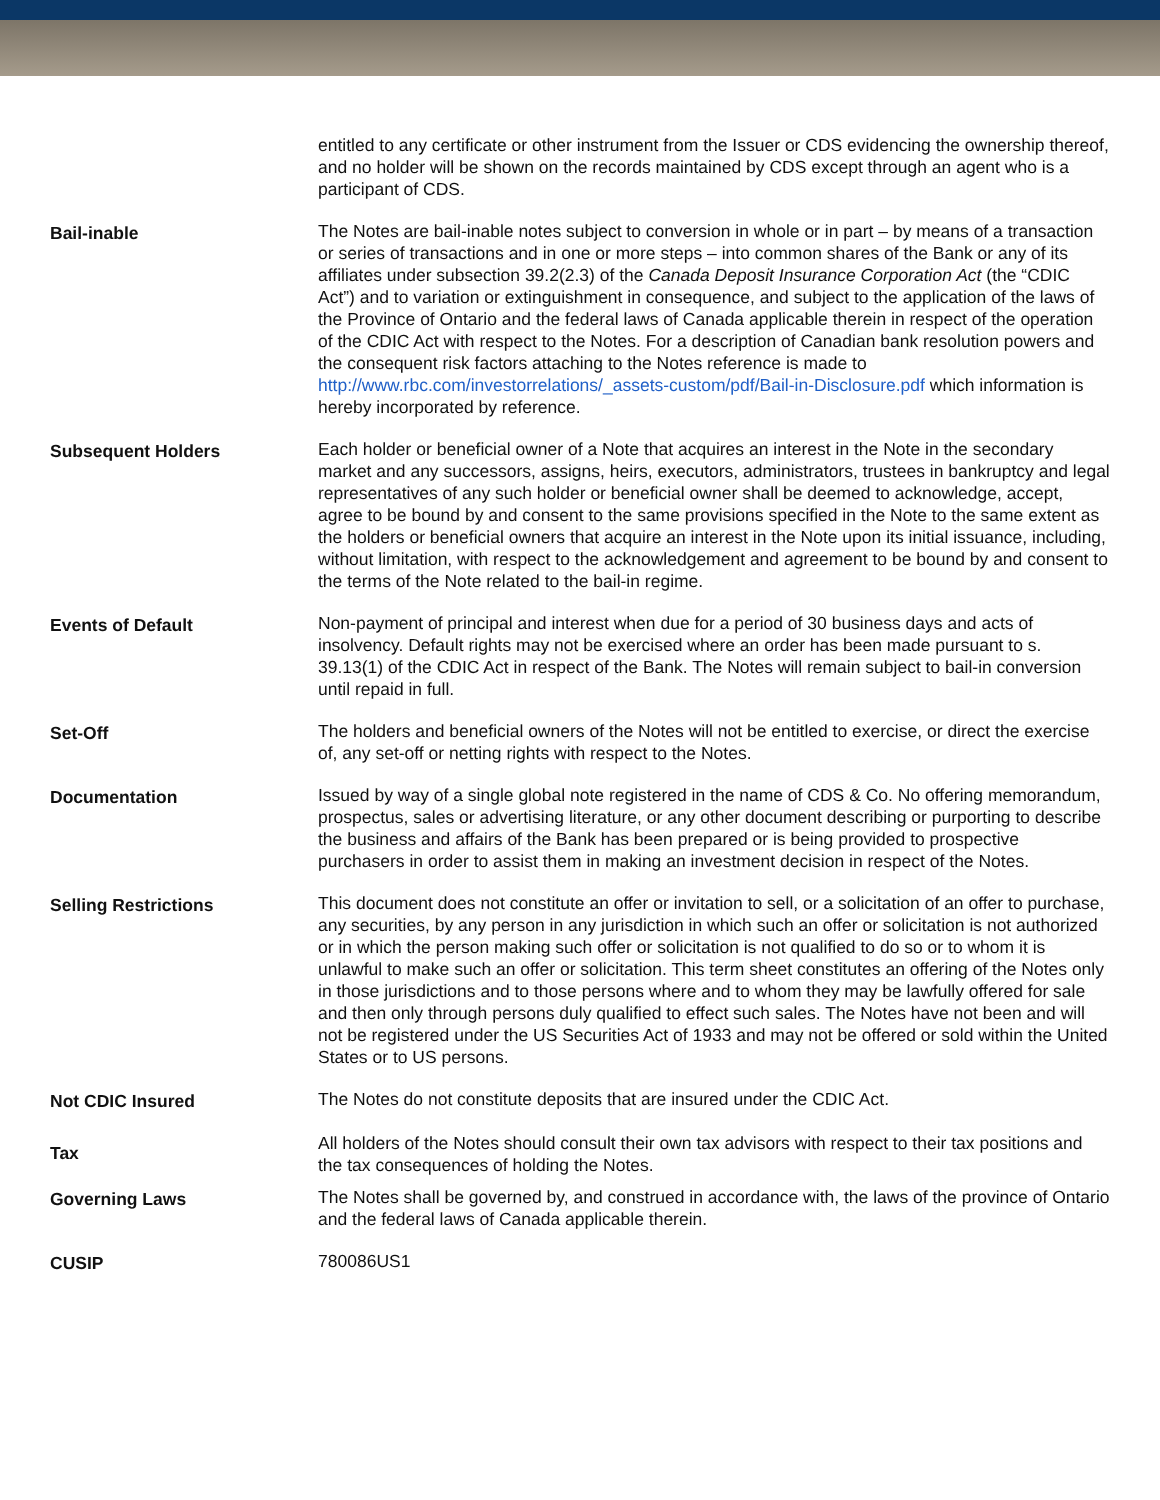| | entitled to any certificate or other instrument from the Issuer or CDS evidencing the ownership thereof, and no holder will be shown on the records maintained by CDS except through an agent who is a participant of CDS. |
| Bail-inable | The Notes are bail-inable notes subject to conversion in whole or in part – by means of a transaction or series of transactions and in one or more steps – into common shares of the Bank or any of its affiliates under subsection 39.2(2.3) of the Canada Deposit Insurance Corporation Act (the “CDIC Act”) and to variation or extinguishment in consequence, and subject to the application of the laws of the Province of Ontario and the federal laws of Canada applicable therein in respect of the operation of the CDIC Act with respect to the Notes. For a description of Canadian bank resolution powers and the consequent risk factors attaching to the Notes reference is made to http://www.rbc.com/investorrelations/_assets-custom/pdf/Bail-in-Disclosure.pdf which information is hereby incorporated by reference. |
| Subsequent Holders | Each holder or beneficial owner of a Note that acquires an interest in the Note in the secondary market and any successors, assigns, heirs, executors, administrators, trustees in bankruptcy and legal representatives of any such holder or beneficial owner shall be deemed to acknowledge, accept, agree to be bound by and consent to the same provisions specified in the Note to the same extent as the holders or beneficial owners that acquire an interest in the Note upon its initial issuance, including, without limitation, with respect to the acknowledgement and agreement to be bound by and consent to the terms of the Note related to the bail-in regime. |
| Events of Default | Non-payment of principal and interest when due for a period of 30 business days and acts of insolvency. Default rights may not be exercised where an order has been made pursuant to s. 39.13(1) of the CDIC Act in respect of the Bank. The Notes will remain subject to bail-in conversion until repaid in full. |
| Set-Off | The holders and beneficial owners of the Notes will not be entitled to exercise, or direct the exercise of, any set-off or netting rights with respect to the Notes. |
| Documentation | Issued by way of a single global note registered in the name of CDS & Co. No offering memorandum, prospectus, sales or advertising literature, or any other document describing or purporting to describe the business and affairs of the Bank has been prepared or is being provided to prospective purchasers in order to assist them in making an investment decision in respect of the Notes. |
| Selling Restrictions | This document does not constitute an offer or invitation to sell, or a solicitation of an offer to purchase, any securities, by any person in any jurisdiction in which such an offer or solicitation is not authorized or in which the person making such offer or solicitation is not qualified to do so or to whom it is unlawful to make such an offer or solicitation. This term sheet constitutes an offering of the Notes only in those jurisdictions and to those persons where and to whom they may be lawfully offered for sale and then only through persons duly qualified to effect such sales. The Notes have not been and will not be registered under the US Securities Act of 1933 and may not be offered or sold within the United States or to US persons. |
| Not CDIC Insured | The Notes do not constitute deposits that are insured under the CDIC Act. |
| Tax | All holders of the Notes should consult their own tax advisors with respect to their tax positions and the tax consequences of holding the Notes. |
| Governing Laws | The Notes shall be governed by, and construed in accordance with, the laws of the province of Ontario and the federal laws of Canada applicable therein. |
| CUSIP | 780086US1 |